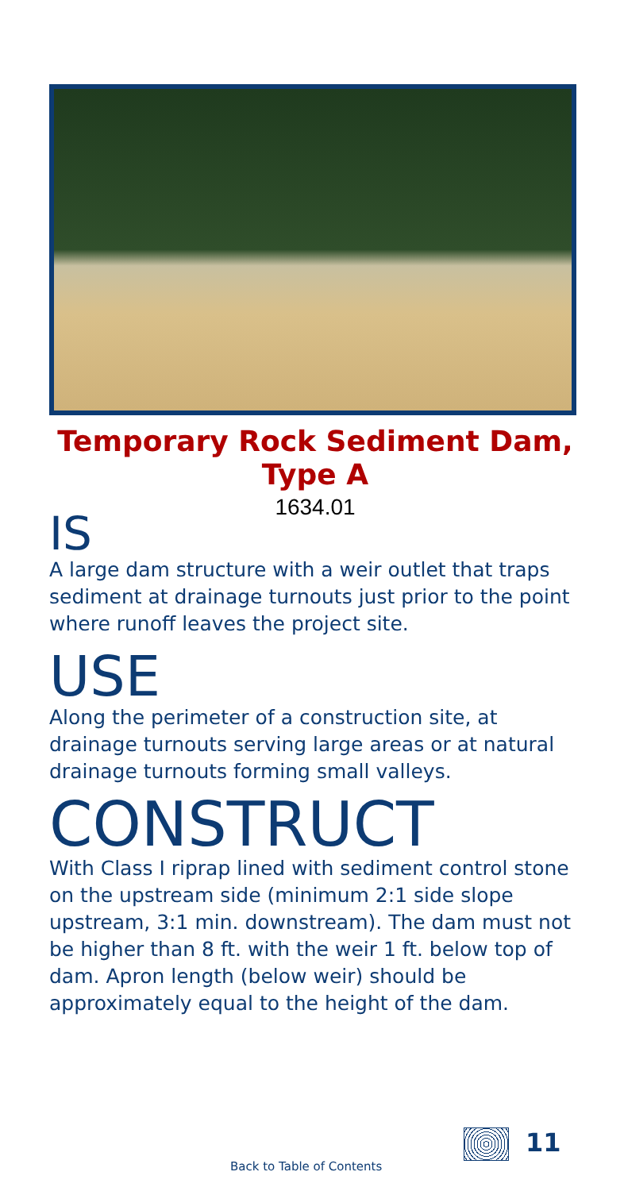Temporary Rock Sediment Dam,
Type A
1634.01
IS
A large dam structure with a weir outlet that traps sediment at drainage turnouts just prior to the point where runoff leaves the project site.
USE
Along the perimeter of a construction site, at drainage turnouts serving large areas or at natural drainage turnouts forming small valleys.
CONSTRUCT
With Class I riprap lined with sediment control stone on the upstream side (minimum 2:1 side slope upstream, 3:1 min. downstream). The dam must not be higher than 8 ft. with the weir 1 ft. below top of dam. Apron length (below weir) should be approximately equal to the height of the dam.
11
Back to Table of Contents